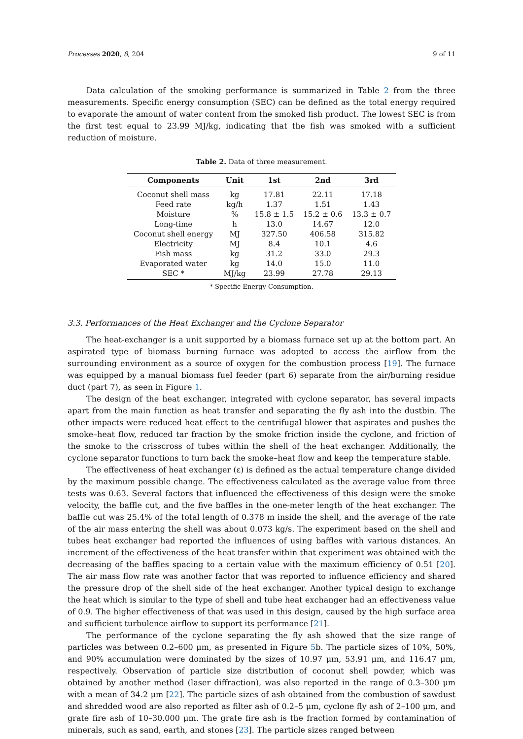Processes 2020, 8, 204 9 of 11
Data calculation of the smoking performance is summarized in Table 2 from the three measurements. Specific energy consumption (SEC) can be defined as the total energy required to evaporate the amount of water content from the smoked fish product. The lowest SEC is from the first test equal to 23.99 MJ/kg, indicating that the fish was smoked with a sufficient reduction of moisture.
Table 2. Data of three measurement.
| Components | Unit | 1st | 2nd | 3rd |
| --- | --- | --- | --- | --- |
| Coconut shell mass | kg | 17.81 | 22.11 | 17.18 |
| Feed rate | kg/h | 1.37 | 1.51 | 1.43 |
| Moisture | % | 15.8 ± 1.5 | 15.2 ± 0.6 | 13.3 ± 0.7 |
| Long-time | h | 13.0 | 14.67 | 12.0 |
| Coconut shell energy | MJ | 327.50 | 406.58 | 315.82 |
| Electricity | MJ | 8.4 | 10.1 | 4.6 |
| Fish mass | kg | 31.2 | 33.0 | 29.3 |
| Evaporated water | kg | 14.0 | 15.0 | 11.0 |
| SEC * | MJ/kg | 23.99 | 27.78 | 29.13 |
* Specific Energy Consumption.
3.3. Performances of the Heat Exchanger and the Cyclone Separator
The heat-exchanger is a unit supported by a biomass furnace set up at the bottom part. An aspirated type of biomass burning furnace was adopted to access the airflow from the surrounding environment as a source of oxygen for the combustion process [19]. The furnace was equipped by a manual biomass fuel feeder (part 6) separate from the air/burning residue duct (part 7), as seen in Figure 1.
The design of the heat exchanger, integrated with cyclone separator, has several impacts apart from the main function as heat transfer and separating the fly ash into the dustbin. The other impacts were reduced heat effect to the centrifugal blower that aspirates and pushes the smoke–heat flow, reduced tar fraction by the smoke friction inside the cyclone, and friction of the smoke to the crisscross of tubes within the shell of the heat exchanger. Additionally, the cyclone separator functions to turn back the smoke–heat flow and keep the temperature stable.
The effectiveness of heat exchanger (ε) is defined as the actual temperature change divided by the maximum possible change. The effectiveness calculated as the average value from three tests was 0.63. Several factors that influenced the effectiveness of this design were the smoke velocity, the baffle cut, and the five baffles in the one-meter length of the heat exchanger. The baffle cut was 25.4% of the total length of 0.378 m inside the shell, and the average of the rate of the air mass entering the shell was about 0.073 kg/s. The experiment based on the shell and tubes heat exchanger had reported the influences of using baffles with various distances. An increment of the effectiveness of the heat transfer within that experiment was obtained with the decreasing of the baffles spacing to a certain value with the maximum efficiency of 0.51 [20]. The air mass flow rate was another factor that was reported to influence efficiency and shared the pressure drop of the shell side of the heat exchanger. Another typical design to exchange the heat which is similar to the type of shell and tube heat exchanger had an effectiveness value of 0.9. The higher effectiveness of that was used in this design, caused by the high surface area and sufficient turbulence airflow to support its performance [21].
The performance of the cyclone separating the fly ash showed that the size range of particles was between 0.2–600 μm, as presented in Figure 5b. The particle sizes of 10%, 50%, and 90% accumulation were dominated by the sizes of 10.97 μm, 53.91 μm, and 116.47 μm, respectively. Observation of particle size distribution of coconut shell powder, which was obtained by another method (laser diffraction), was also reported in the range of 0.3–300 μm with a mean of 34.2 μm [22]. The particle sizes of ash obtained from the combustion of sawdust and shredded wood are also reported as filter ash of 0.2–5 μm, cyclone fly ash of 2–100 μm, and grate fire ash of 10–30.000 μm. The grate fire ash is the fraction formed by contamination of minerals, such as sand, earth, and stones [23]. The particle sizes ranged between